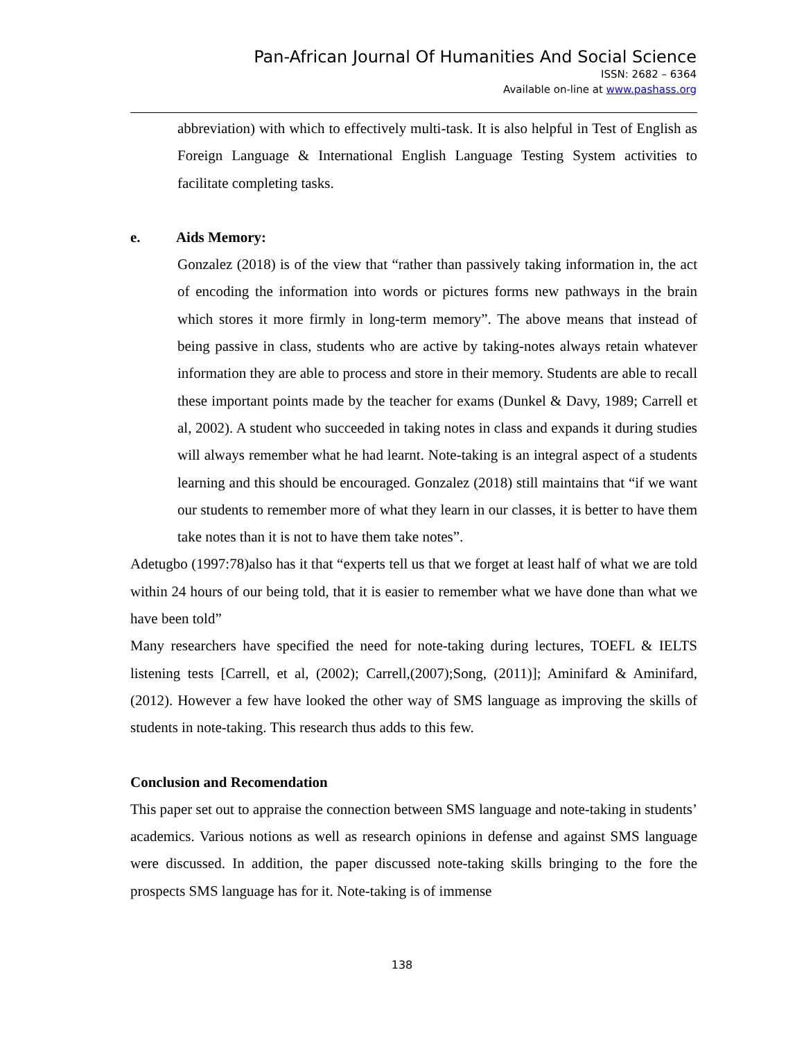Pan-African Journal Of Humanities And Social Science
ISSN: 2682 – 6364
Available on-line at www.pashass.org
abbreviation) with which to effectively multi-task. It is also helpful in Test of English as Foreign Language & International English Language Testing System activities to facilitate completing tasks.
e. Aids Memory:
Gonzalez (2018) is of the view that “rather than passively taking information in, the act of encoding the information into words or pictures forms new pathways in the brain which stores it more firmly in long-term memory”. The above means that instead of being passive in class, students who are active by taking-notes always retain whatever information they are able to process and store in their memory. Students are able to recall these important points made by the teacher for exams (Dunkel & Davy, 1989; Carrell et al, 2002). A student who succeeded in taking notes in class and expands it during studies will always remember what he had learnt. Note-taking is an integral aspect of a students learning and this should be encouraged. Gonzalez (2018) still maintains that “if we want our students to remember more of what they learn in our classes, it is better to have them take notes than it is not to have them take notes”.
Adetugbo (1997:78)also has it that “experts tell us that we forget at least half of what we are told within 24 hours of our being told, that it is easier to remember what we have done than what we have been told”
Many researchers have specified the need for note-taking during lectures, TOEFL & IELTS listening tests [Carrell, et al, (2002); Carrell,(2007);Song, (2011)]; Aminifard & Aminifard, (2012). However a few have looked the other way of SMS language as improving the skills of students in note-taking. This research thus adds to this few.
Conclusion and Recomendation
This paper set out to appraise the connection between SMS language and note-taking in students’ academics. Various notions as well as research opinions in defense and against SMS language were discussed. In addition, the paper discussed note-taking skills bringing to the fore the prospects SMS language has for it. Note-taking is of immense
138